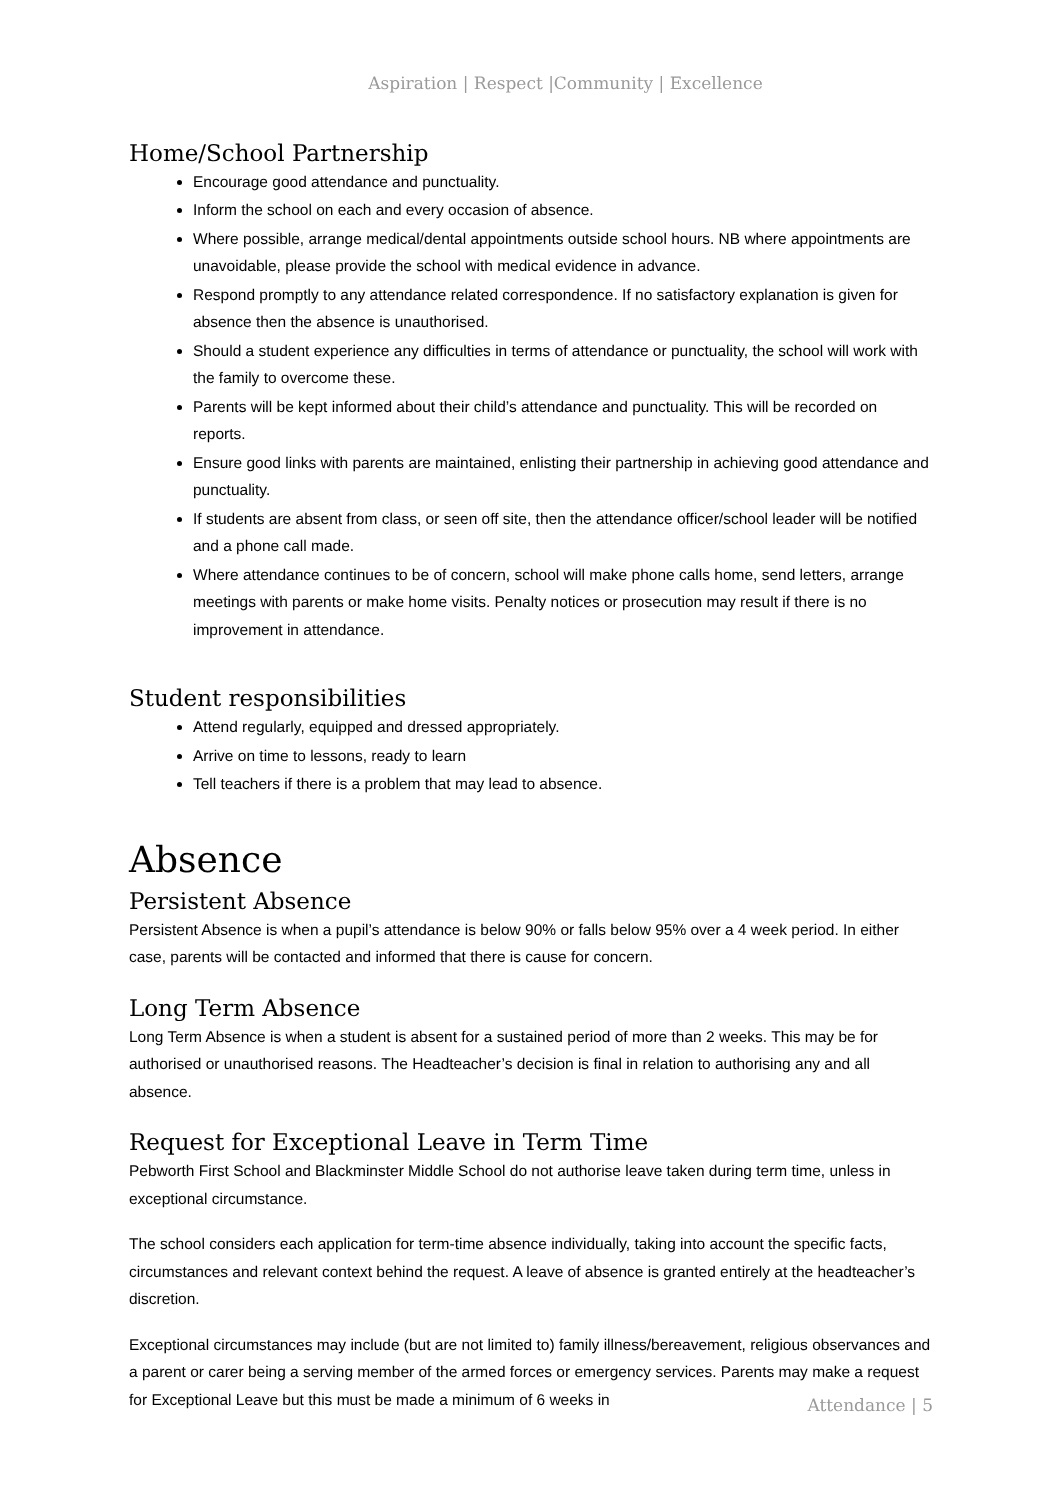Aspiration | Respect |Community | Excellence
Home/School Partnership
Encourage good attendance and punctuality.
Inform the school on each and every occasion of absence.
Where possible, arrange medical/dental appointments outside school hours. NB where appointments are unavoidable, please provide the school with medical evidence in advance.
Respond promptly to any attendance related correspondence. If no satisfactory explanation is given for absence then the absence is unauthorised.
Should a student experience any difficulties in terms of attendance or punctuality, the school will work with the family to overcome these.
Parents will be kept informed about their child’s attendance and punctuality. This will be recorded on reports.
Ensure good links with parents are maintained, enlisting their partnership in achieving good attendance and punctuality.
If students are absent from class, or seen off site, then the attendance officer/school leader will be notified and a phone call made.
Where attendance continues to be of concern, school will make phone calls home, send letters, arrange meetings with parents or make home visits. Penalty notices or prosecution may result if there is no improvement in attendance.
Student responsibilities
Attend regularly, equipped and dressed appropriately.
Arrive on time to lessons, ready to learn
Tell teachers if there is a problem that may lead to absence.
Absence
Persistent Absence
Persistent Absence is when a pupil’s attendance is below 90% or falls below 95% over a 4 week period. In either case, parents will be contacted and informed that there is cause for concern.
Long Term Absence
Long Term Absence is when a student is absent for a sustained period of more than 2 weeks. This may be for authorised or unauthorised reasons. The Headteacher’s decision is final in relation to authorising any and all absence.
Request for Exceptional Leave in Term Time
Pebworth First School and Blackminster Middle School do not authorise leave taken during term time, unless in exceptional circumstance.
The school considers each application for term-time absence individually, taking into account the specific facts, circumstances and relevant context behind the request. A leave of absence is granted entirely at the headteacher’s discretion.
Exceptional circumstances may include (but are not limited to) family illness/bereavement, religious observances and a parent or carer being a serving member of the armed forces or emergency services. Parents may make a request for Exceptional Leave but this must be made a minimum of 6 weeks in
Attendance | 5